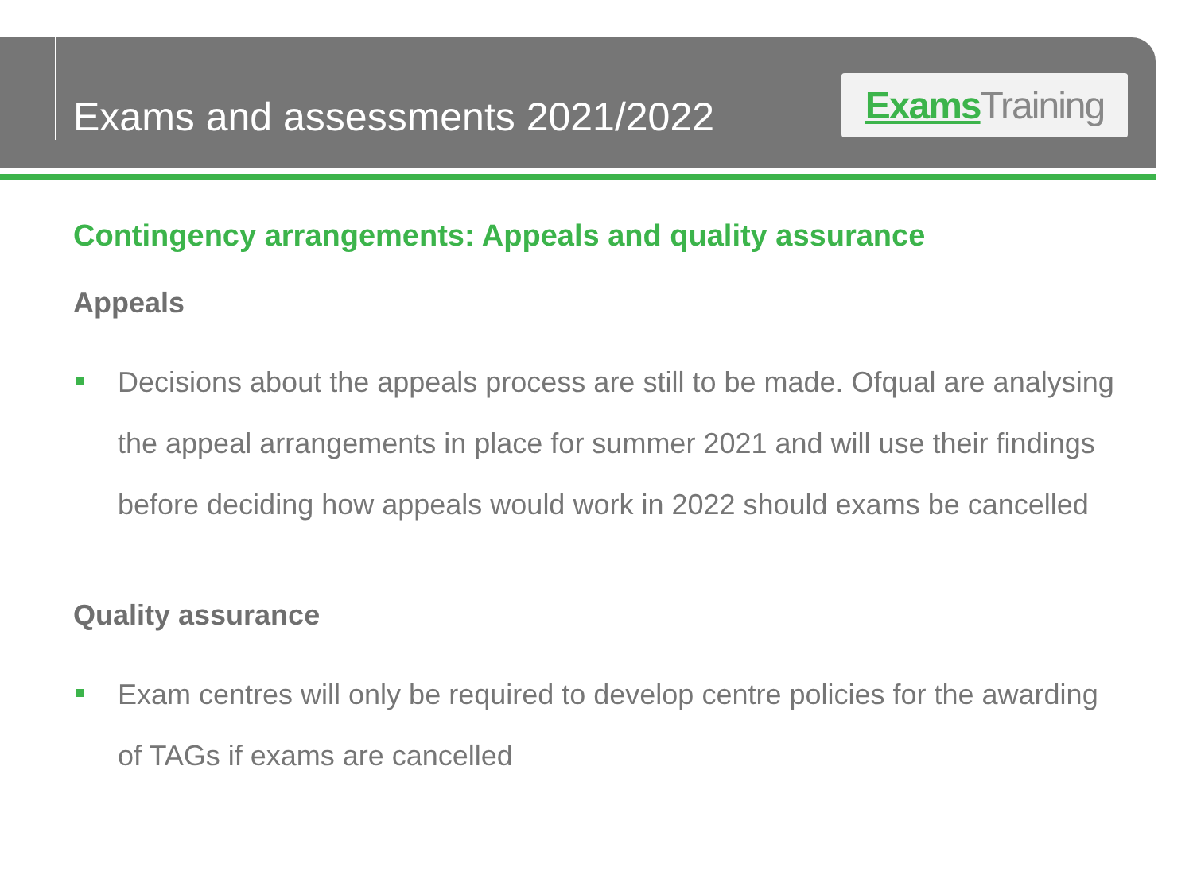Exams and assessments 2021/2022
Exams Training
Contingency arrangements: Appeals and quality assurance
Appeals
Decisions about the appeals process are still to be made. Ofqual are analysing the appeal arrangements in place for summer 2021 and will use their findings before deciding how appeals would work in 2022 should exams be cancelled
Quality assurance
Exam centres will only be required to develop centre policies for the awarding of TAGs if exams are cancelled